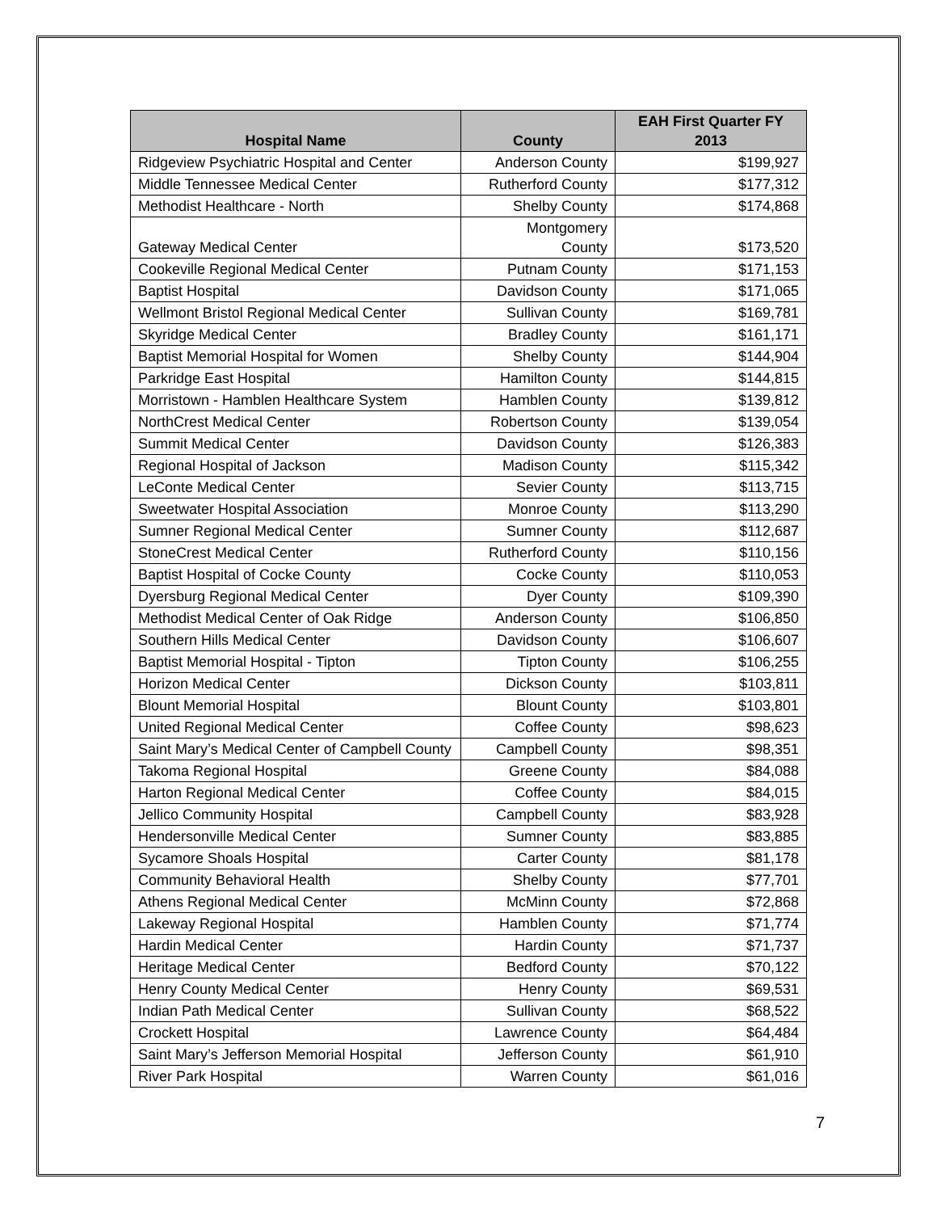| Hospital Name | County | EAH First Quarter FY 2013 |
| --- | --- | --- |
| Ridgeview Psychiatric Hospital and Center | Anderson County | $199,927 |
| Middle Tennessee Medical Center | Rutherford County | $177,312 |
| Methodist Healthcare - North | Shelby County | $174,868 |
| Gateway Medical Center | Montgomery County | $173,520 |
| Cookeville Regional Medical Center | Putnam County | $171,153 |
| Baptist Hospital | Davidson County | $171,065 |
| Wellmont Bristol Regional Medical Center | Sullivan County | $169,781 |
| Skyridge Medical Center | Bradley County | $161,171 |
| Baptist Memorial Hospital for Women | Shelby County | $144,904 |
| Parkridge East Hospital | Hamilton County | $144,815 |
| Morristown - Hamblen Healthcare System | Hamblen County | $139,812 |
| NorthCrest Medical Center | Robertson County | $139,054 |
| Summit Medical Center | Davidson County | $126,383 |
| Regional Hospital of Jackson | Madison County | $115,342 |
| LeConte Medical Center | Sevier County | $113,715 |
| Sweetwater Hospital Association | Monroe County | $113,290 |
| Sumner Regional Medical Center | Sumner County | $112,687 |
| StoneCrest Medical Center | Rutherford County | $110,156 |
| Baptist Hospital of Cocke County | Cocke County | $110,053 |
| Dyersburg Regional Medical Center | Dyer County | $109,390 |
| Methodist Medical Center of Oak Ridge | Anderson County | $106,850 |
| Southern Hills Medical Center | Davidson County | $106,607 |
| Baptist Memorial Hospital - Tipton | Tipton County | $106,255 |
| Horizon Medical Center | Dickson County | $103,811 |
| Blount Memorial Hospital | Blount County | $103,801 |
| United Regional Medical Center | Coffee County | $98,623 |
| Saint Mary’s Medical Center of Campbell County | Campbell County | $98,351 |
| Takoma Regional Hospital | Greene County | $84,088 |
| Harton Regional Medical Center | Coffee County | $84,015 |
| Jellico Community Hospital | Campbell County | $83,928 |
| Hendersonville Medical Center | Sumner County | $83,885 |
| Sycamore Shoals Hospital | Carter County | $81,178 |
| Community Behavioral Health | Shelby County | $77,701 |
| Athens Regional Medical Center | McMinn County | $72,868 |
| Lakeway Regional Hospital | Hamblen County | $71,774 |
| Hardin Medical Center | Hardin County | $71,737 |
| Heritage Medical Center | Bedford County | $70,122 |
| Henry County Medical Center | Henry County | $69,531 |
| Indian Path Medical Center | Sullivan County | $68,522 |
| Crockett Hospital | Lawrence County | $64,484 |
| Saint Mary’s Jefferson Memorial Hospital | Jefferson County | $61,910 |
| River Park Hospital | Warren County | $61,016 |
7